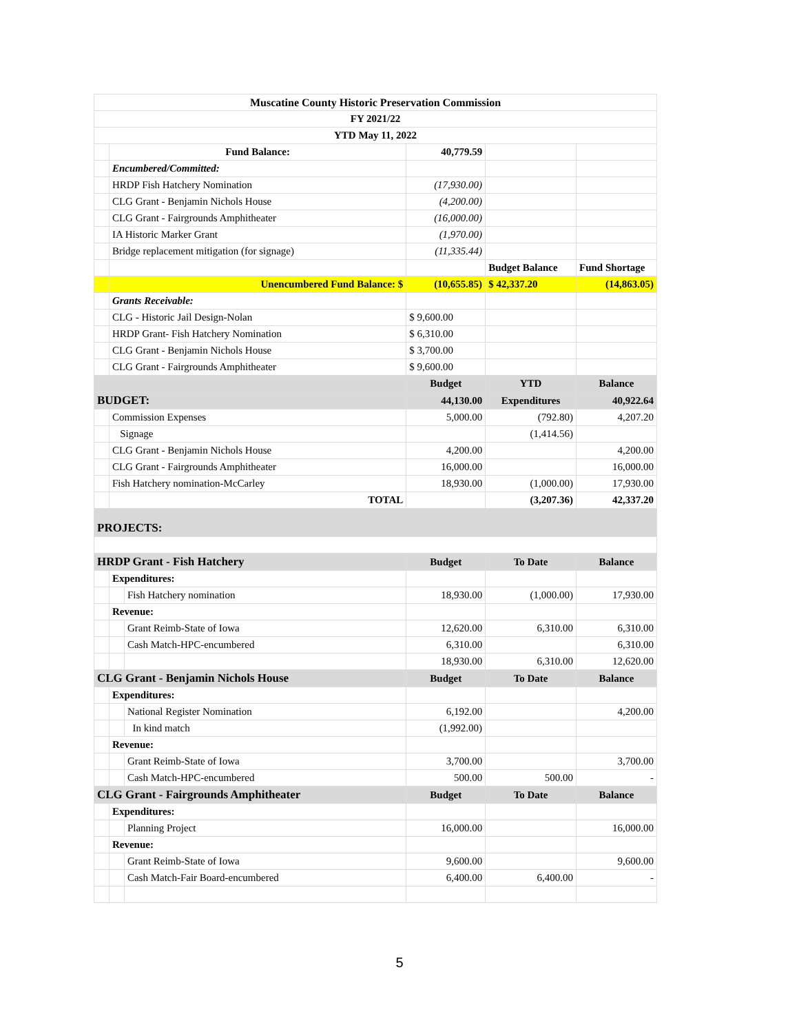| Muscatine County Historic Preservation Commission | | | | | |
| --- | --- | --- | --- | --- | --- |
| FY 2021/22 | | | | | |
| YTD May 11, 2022 | | | | | |
| | Fund Balance: | | 40,779.59 | | |
| | Encumbered/Committed: | | | | |
| | HRDP Fish Hatchery Nomination | | (17,930.00) | | |
| | CLG Grant - Benjamin Nichols House | | (4,200.00) | | |
| | CLG Grant - Fairgrounds Amphitheater | | (16,000.00) | | |
| | IA Historic Marker Grant | | (1,970.00) | | |
| | Bridge replacement mitigation (for signage) | | (11,335.44) | | |
| | | | | Budget Balance | Fund Shortage |
| | Unencumbered Fund Balance: $ | | (10,655.85) | $ 42,337.20 | (14,863.05) |
| | Grants Receivable: | | | | |
| | CLG - Historic Jail Design-Nolan | | $ 9,600.00 | | |
| | HRDP Grant- Fish Hatchery Nomination | | $ 6,310.00 | | |
| | CLG Grant - Benjamin Nichols House | | $ 3,700.00 | | |
| | CLG Grant - Fairgrounds Amphitheater | | $ 9,600.00 | | |
| | | | Budget | YTD | Balance |
| BUDGET: | | | 44,130.00 | Expenditures | 40,922.64 |
| | Commission Expenses | | 5,000.00 | (792.80) | 4,207.20 |
| | Signage | | | (1,414.56) | |
| | CLG Grant - Benjamin Nichols House | | 4,200.00 | | 4,200.00 |
| | CLG Grant - Fairgrounds Amphitheater | | 16,000.00 | | 16,000.00 |
| | Fish Hatchery nomination-McCarley | | 18,930.00 | (1,000.00) | 17,930.00 |
| | TOTAL | | | (3,207.36) | 42,337.20 |
| PROJECTS: | | | | | |
| HRDP Grant - Fish Hatchery | | | Budget | To Date | Balance |
| | Expenditures: | | | | |
| | | Fish Hatchery nomination | 18,930.00 | (1,000.00) | 17,930.00 |
| | Revenue: | | | | |
| | | Grant Reimb-State of Iowa | 12,620.00 | 6,310.00 | 6,310.00 |
| | | Cash Match-HPC-encumbered | 6,310.00 | | 6,310.00 |
| | | | 18,930.00 | 6,310.00 | 12,620.00 |
| CLG Grant - Benjamin Nichols House | | | Budget | To Date | Balance |
| | Expenditures: | | | | |
| | | National Register Nomination | 6,192.00 | | 4,200.00 |
| | | In kind match | (1,992.00) | | |
| | Revenue: | | | | |
| | | Grant Reimb-State of Iowa | 3,700.00 | | 3,700.00 |
| | | Cash Match-HPC-encumbered | 500.00 | 500.00 | - |
| CLG Grant - Fairgrounds Amphitheater | | | Budget | To Date | Balance |
| | Expenditures: | | | | |
| | | Planning Project | 16,000.00 | | 16,000.00 |
| | Revenue: | | | | |
| | | Grant Reimb-State of Iowa | 9,600.00 | | 9,600.00 |
| | | Cash Match-Fair Board-encumbered | 6,400.00 | 6,400.00 | - |
5